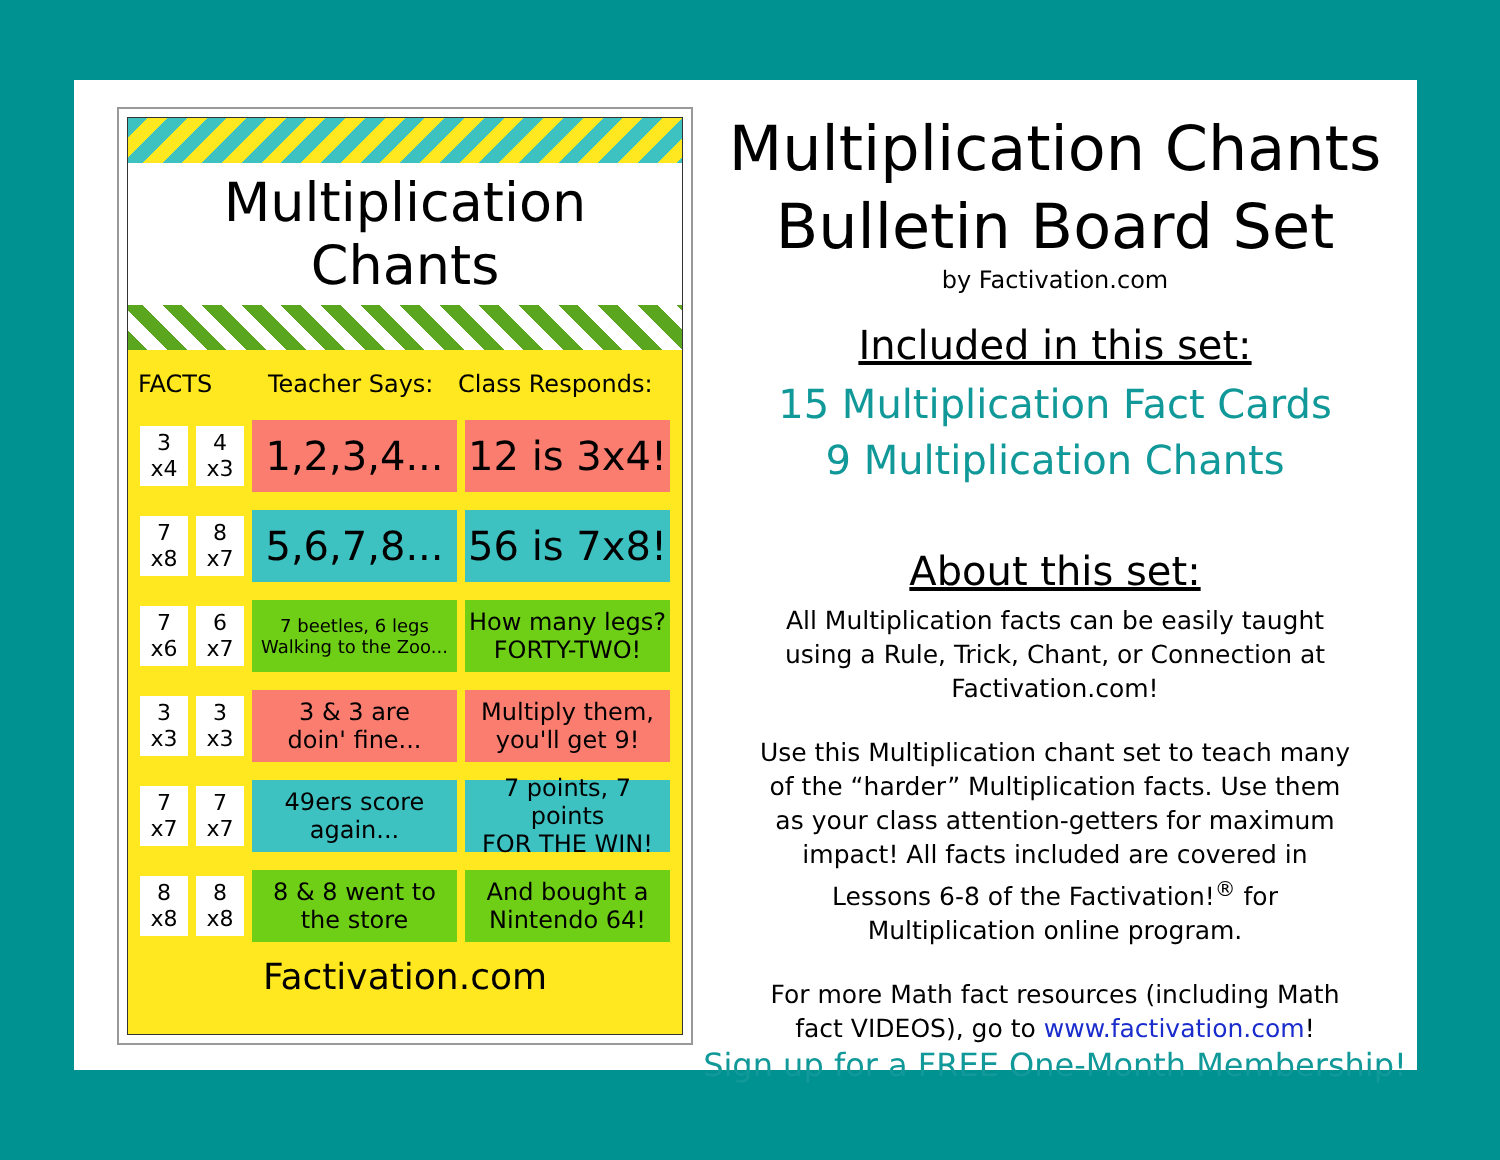Multiplication Chants
FACTS Teacher Says: Class Responds:
3
x4
4
x3
1,2,3,4... 12 is 3x4!
7
x8
8
x7
5,6,7,8... 56 is 7x8!
7
x6
6
x7
7 beetles, 6 legs
Walking to the Zoo...
How many legs?
FORTY-TWO!
3
x3
3
x3
3 & 3 are
doin' fine...
Multiply them,
you'll get 9!
7
x7
7
x7
49ers score
again...
7 points, 7 points
FOR THE WIN!
8
x8
8
x8
8 & 8 went to
the store
And bought a
Nintendo 64!
Factivation.com
Multiplication Chants
Bulletin Board Set
by Factivation.com
Included in this set:
15 Multiplication Fact Cards
9 Multiplication Chants
About this set:
All Multiplication facts can be easily taught using a Rule, Trick, Chant, or Connection at Factivation.com!
Use this Multiplication chant set to teach many of the “harder” Multiplication facts. Use them as your class attention-getters for maximum impact! All facts included are covered in Lessons 6-8 of the Factivation!<sup>®</sup> for Multiplication online program.
For more Math fact resources (including Math fact VIDEOS), go to www.factivation.com!
Sign up for a FREE One-Month Membership!